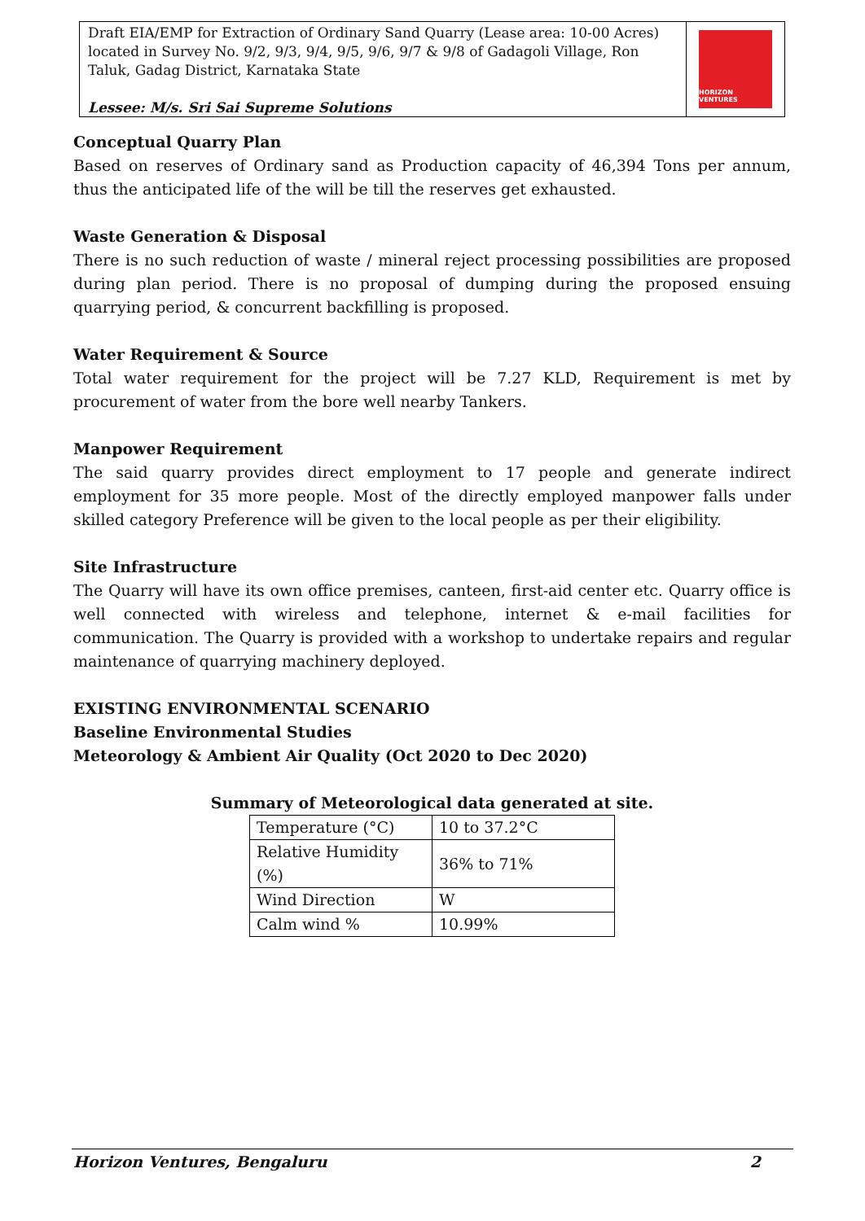Draft EIA/EMP for Extraction of Ordinary Sand Quarry (Lease area: 10-00 Acres) located in Survey No. 9/2, 9/3, 9/4, 9/5, 9/6, 9/7 & 9/8 of Gadagoli Village, Ron Taluk, Gadag District, Karnataka State
Lessee: M/s. Sri Sai Supreme Solutions
HORIZON VENTURES
Conceptual Quarry Plan
Based on reserves of Ordinary sand as Production capacity of 46,394 Tons per annum, thus the anticipated life of the will be till the reserves get exhausted.
Waste Generation & Disposal
There is no such reduction of waste / mineral reject processing possibilities are proposed during plan period. There is no proposal of dumping during the proposed ensuing quarrying period, & concurrent backfilling is proposed.
Water Requirement & Source
Total water requirement for the project will be 7.27 KLD, Requirement is met by procurement of water from the bore well nearby Tankers.
Manpower Requirement
The said quarry provides direct employment to 17 people and generate indirect employment for 35 more people. Most of the directly employed manpower falls under skilled category Preference will be given to the local people as per their eligibility.
Site Infrastructure
The Quarry will have its own office premises, canteen, first-aid center etc. Quarry office is well connected with wireless and telephone, internet & e-mail facilities for communication. The Quarry is provided with a workshop to undertake repairs and regular maintenance of quarrying machinery deployed.
EXISTING ENVIRONMENTAL SCENARIO
Baseline Environmental Studies
Meteorology & Ambient Air Quality (Oct 2020 to Dec 2020)
Summary of Meteorological data generated at site.
| Temperature (°C) | 10 to 37.2°C |
| Relative Humidity (%) | 36% to 71% |
| Wind Direction | W |
| Calm wind % | 10.99% |
Horizon Ventures, Bengaluru 2